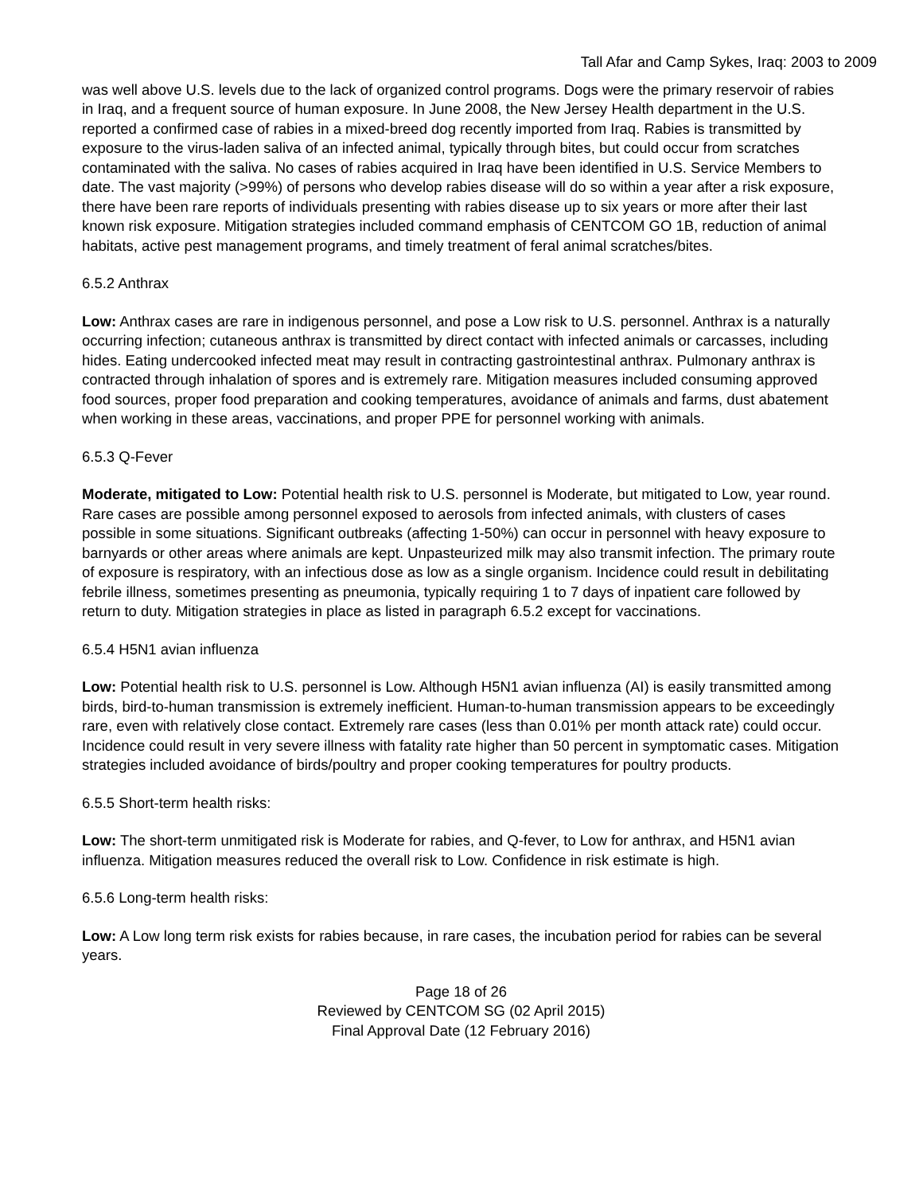Tall Afar and Camp Sykes, Iraq: 2003 to 2009
was well above U.S. levels due to the lack of organized control programs. Dogs were the primary reservoir of rabies in Iraq, and a frequent source of human exposure. In June 2008, the New Jersey Health department in the U.S. reported a confirmed case of rabies in a mixed-breed dog recently imported from Iraq. Rabies is transmitted by exposure to the virus-laden saliva of an infected animal, typically through bites, but could occur from scratches contaminated with the saliva. No cases of rabies acquired in Iraq have been identified in U.S. Service Members to date. The vast majority (>99%) of persons who develop rabies disease will do so within a year after a risk exposure, there have been rare reports of individuals presenting with rabies disease up to six years or more after their last known risk exposure. Mitigation strategies included command emphasis of CENTCOM GO 1B, reduction of animal habitats, active pest management programs, and timely treatment of feral animal scratches/bites.
6.5.2 Anthrax
Low: Anthrax cases are rare in indigenous personnel, and pose a Low risk to U.S. personnel. Anthrax is a naturally occurring infection; cutaneous anthrax is transmitted by direct contact with infected animals or carcasses, including hides. Eating undercooked infected meat may result in contracting gastrointestinal anthrax. Pulmonary anthrax is contracted through inhalation of spores and is extremely rare. Mitigation measures included consuming approved food sources, proper food preparation and cooking temperatures, avoidance of animals and farms, dust abatement when working in these areas, vaccinations, and proper PPE for personnel working with animals.
6.5.3 Q-Fever
Moderate, mitigated to Low: Potential health risk to U.S. personnel is Moderate, but mitigated to Low, year round. Rare cases are possible among personnel exposed to aerosols from infected animals, with clusters of cases possible in some situations. Significant outbreaks (affecting 1-50%) can occur in personnel with heavy exposure to barnyards or other areas where animals are kept. Unpasteurized milk may also transmit infection. The primary route of exposure is respiratory, with an infectious dose as low as a single organism. Incidence could result in debilitating febrile illness, sometimes presenting as pneumonia, typically requiring 1 to 7 days of inpatient care followed by return to duty. Mitigation strategies in place as listed in paragraph 6.5.2 except for vaccinations.
6.5.4 H5N1 avian influenza
Low: Potential health risk to U.S. personnel is Low. Although H5N1 avian influenza (AI) is easily transmitted among birds, bird-to-human transmission is extremely inefficient. Human-to-human transmission appears to be exceedingly rare, even with relatively close contact. Extremely rare cases (less than 0.01% per month attack rate) could occur. Incidence could result in very severe illness with fatality rate higher than 50 percent in symptomatic cases. Mitigation strategies included avoidance of birds/poultry and proper cooking temperatures for poultry products.
6.5.5 Short-term health risks:
Low: The short-term unmitigated risk is Moderate for rabies, and Q-fever, to Low for anthrax, and H5N1 avian influenza. Mitigation measures reduced the overall risk to Low. Confidence in risk estimate is high.
6.5.6 Long-term health risks:
Low: A Low long term risk exists for rabies because, in rare cases, the incubation period for rabies can be several years.
Page 18 of 26
Reviewed by CENTCOM SG (02 April 2015)
Final Approval Date (12 February 2016)